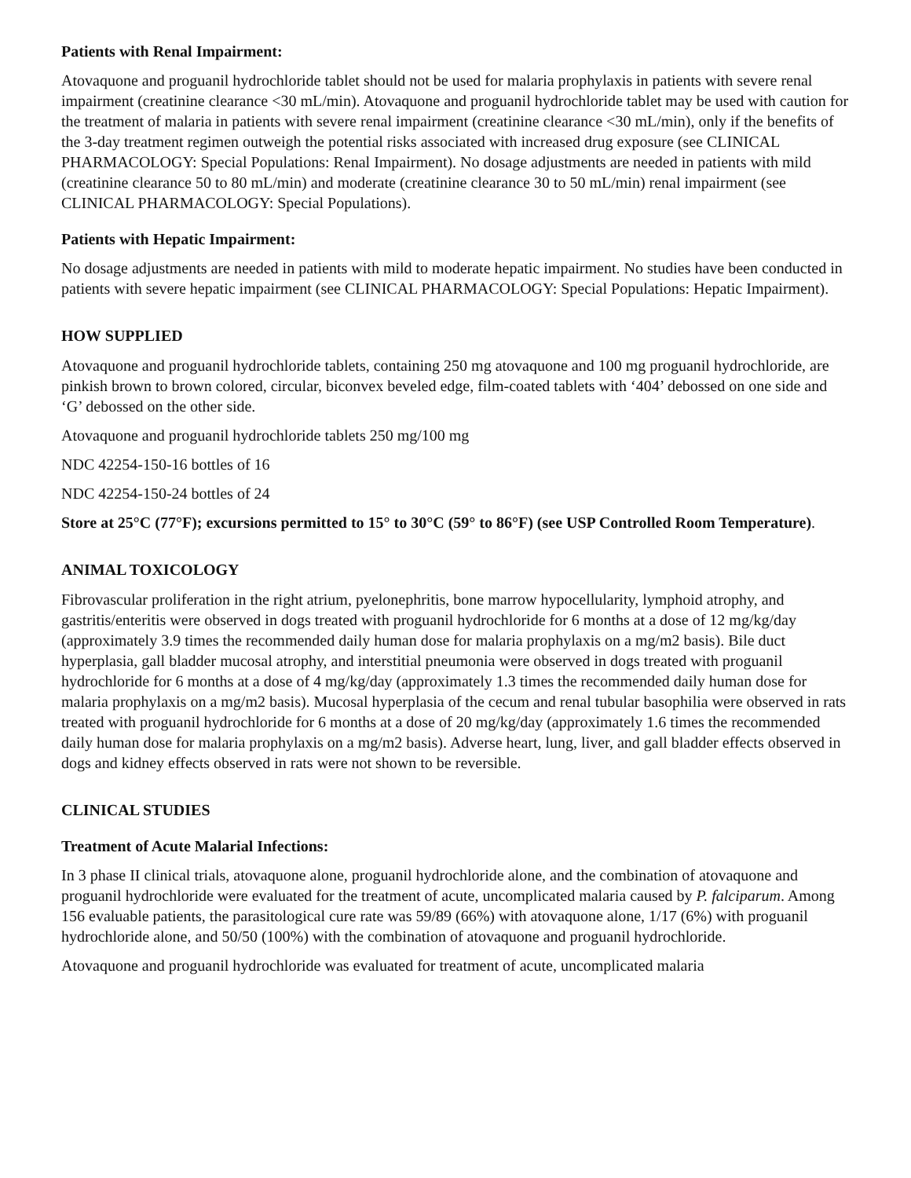Patients with Renal Impairment:
Atovaquone and proguanil hydrochloride tablet should not be used for malaria prophylaxis in patients with severe renal impairment (creatinine clearance <30 mL/min). Atovaquone and proguanil hydrochloride tablet may be used with caution for the treatment of malaria in patients with severe renal impairment (creatinine clearance <30 mL/min), only if the benefits of the 3-day treatment regimen outweigh the potential risks associated with increased drug exposure (see CLINICAL PHARMACOLOGY: Special Populations: Renal Impairment). No dosage adjustments are needed in patients with mild (creatinine clearance 50 to 80 mL/min) and moderate (creatinine clearance 30 to 50 mL/min) renal impairment (see CLINICAL PHARMACOLOGY: Special Populations).
Patients with Hepatic Impairment:
No dosage adjustments are needed in patients with mild to moderate hepatic impairment. No studies have been conducted in patients with severe hepatic impairment (see CLINICAL PHARMACOLOGY: Special Populations: Hepatic Impairment).
HOW SUPPLIED
Atovaquone and proguanil hydrochloride tablets, containing 250 mg atovaquone and 100 mg proguanil hydrochloride, are pinkish brown to brown colored, circular, biconvex beveled edge, film-coated tablets with ‘404’ debossed on one side and ‘G’ debossed on the other side.
Atovaquone and proguanil hydrochloride tablets 250 mg/100 mg
NDC 42254-150-16 bottles of 16
NDC 42254-150-24 bottles of 24
Store at 25°C (77°F); excursions permitted to 15° to 30°C (59° to 86°F) (see USP Controlled Room Temperature).
ANIMAL TOXICOLOGY
Fibrovascular proliferation in the right atrium, pyelonephritis, bone marrow hypocellularity, lymphoid atrophy, and gastritis/enteritis were observed in dogs treated with proguanil hydrochloride for 6 months at a dose of 12 mg/kg/day (approximately 3.9 times the recommended daily human dose for malaria prophylaxis on a mg/m2 basis). Bile duct hyperplasia, gall bladder mucosal atrophy, and interstitial pneumonia were observed in dogs treated with proguanil hydrochloride for 6 months at a dose of 4 mg/kg/day (approximately 1.3 times the recommended daily human dose for malaria prophylaxis on a mg/m2 basis). Mucosal hyperplasia of the cecum and renal tubular basophilia were observed in rats treated with proguanil hydrochloride for 6 months at a dose of 20 mg/kg/day (approximately 1.6 times the recommended daily human dose for malaria prophylaxis on a mg/m2 basis). Adverse heart, lung, liver, and gall bladder effects observed in dogs and kidney effects observed in rats were not shown to be reversible.
CLINICAL STUDIES
Treatment of Acute Malarial Infections:
In 3 phase II clinical trials, atovaquone alone, proguanil hydrochloride alone, and the combination of atovaquone and proguanil hydrochloride were evaluated for the treatment of acute, uncomplicated malaria caused by P. falciparum. Among 156 evaluable patients, the parasitological cure rate was 59/89 (66%) with atovaquone alone, 1/17 (6%) with proguanil hydrochloride alone, and 50/50 (100%) with the combination of atovaquone and proguanil hydrochloride.
Atovaquone and proguanil hydrochloride was evaluated for treatment of acute, uncomplicated malaria